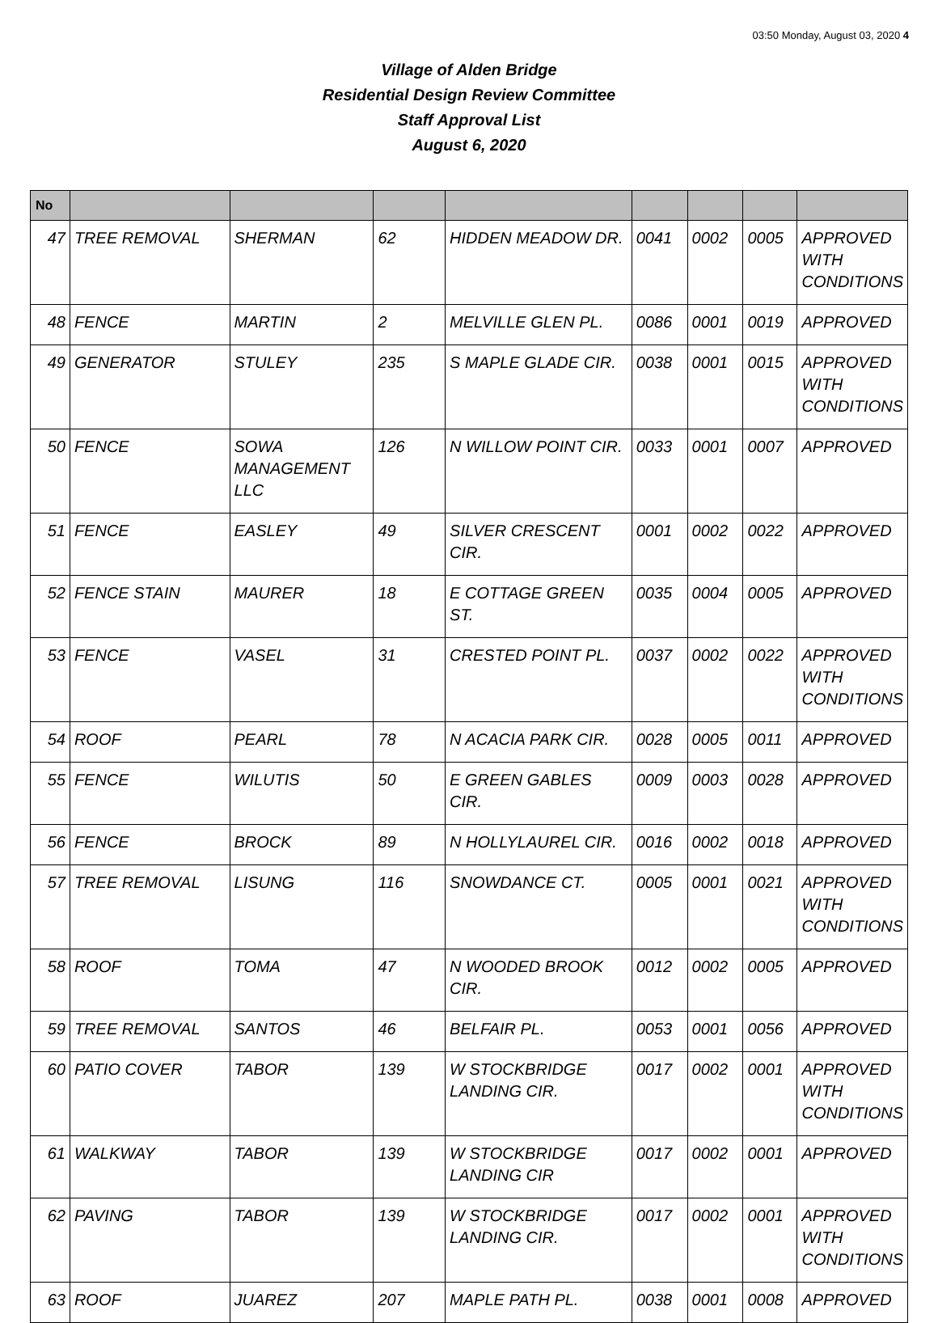03:50 Monday, August 03, 2020 4
Village of Alden Bridge
Residential Design Review Committee
Staff Approval List
August 6, 2020
| No | | | | | | | | |
| --- | --- | --- | --- | --- | --- | --- | --- | --- |
| 47 | TREE REMOVAL | SHERMAN | 62 | HIDDEN MEADOW DR. | 0041 | 0002 | 0005 | APPROVED WITH CONDITIONS |
| 48 | FENCE | MARTIN | 2 | MELVILLE GLEN PL. | 0086 | 0001 | 0019 | APPROVED |
| 49 | GENERATOR | STULEY | 235 | S MAPLE GLADE CIR. | 0038 | 0001 | 0015 | APPROVED WITH CONDITIONS |
| 50 | FENCE | SOWA MANAGEMENT LLC | 126 | N WILLOW POINT CIR. | 0033 | 0001 | 0007 | APPROVED |
| 51 | FENCE | EASLEY | 49 | SILVER CRESCENT CIR. | 0001 | 0002 | 0022 | APPROVED |
| 52 | FENCE STAIN | MAURER | 18 | E COTTAGE GREEN ST. | 0035 | 0004 | 0005 | APPROVED |
| 53 | FENCE | VASEL | 31 | CRESTED POINT PL. | 0037 | 0002 | 0022 | APPROVED WITH CONDITIONS |
| 54 | ROOF | PEARL | 78 | N ACACIA PARK CIR. | 0028 | 0005 | 0011 | APPROVED |
| 55 | FENCE | WILUTIS | 50 | E GREEN GABLES CIR. | 0009 | 0003 | 0028 | APPROVED |
| 56 | FENCE | BROCK | 89 | N HOLLYLAUREL CIR. | 0016 | 0002 | 0018 | APPROVED |
| 57 | TREE REMOVAL | LISUNG | 116 | SNOWDANCE CT. | 0005 | 0001 | 0021 | APPROVED WITH CONDITIONS |
| 58 | ROOF | TOMA | 47 | N WOODED BROOK CIR. | 0012 | 0002 | 0005 | APPROVED |
| 59 | TREE REMOVAL | SANTOS | 46 | BELFAIR PL. | 0053 | 0001 | 0056 | APPROVED |
| 60 | PATIO COVER | TABOR | 139 | W STOCKBRIDGE LANDING CIR. | 0017 | 0002 | 0001 | APPROVED WITH CONDITIONS |
| 61 | WALKWAY | TABOR | 139 | W STOCKBRIDGE LANDING CIR | 0017 | 0002 | 0001 | APPROVED |
| 62 | PAVING | TABOR | 139 | W STOCKBRIDGE LANDING CIR. | 0017 | 0002 | 0001 | APPROVED WITH CONDITIONS |
| 63 | ROOF | JUAREZ | 207 | MAPLE PATH PL. | 0038 | 0001 | 0008 | APPROVED |